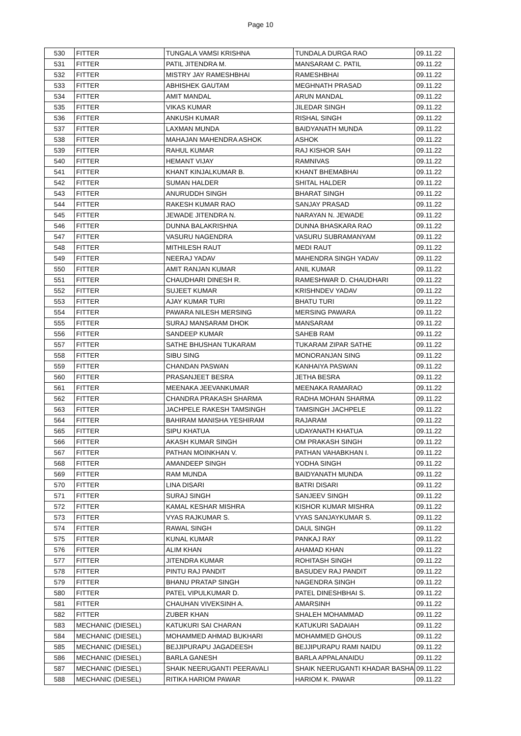Page 10
| 530 | FITTER | TUNGALA VAMSI KRISHNA | TUNDALA DURGA RAO | 09.11.22 |
| 531 | FITTER | PATIL JITENDRA M. | MANSARAM C. PATIL | 09.11.22 |
| 532 | FITTER | MISTRY JAY RAMESHBHAI | RAMESHBHAI | 09.11.22 |
| 533 | FITTER | ABHISHEK GAUTAM | MEGHNATH PRASAD | 09.11.22 |
| 534 | FITTER | AMIT MANDAL | ARUN MANDAL | 09.11.22 |
| 535 | FITTER | VIKAS KUMAR | JILEDAR SINGH | 09.11.22 |
| 536 | FITTER | ANKUSH KUMAR | RISHAL SINGH | 09.11.22 |
| 537 | FITTER | LAXMAN MUNDA | BAIDYANATH MUNDA | 09.11.22 |
| 538 | FITTER | MAHAJAN MAHENDRA ASHOK | ASHOK | 09.11.22 |
| 539 | FITTER | RAHUL KUMAR | RAJ KISHOR SAH | 09.11.22 |
| 540 | FITTER | HEMANT VIJAY | RAMNIVAS | 09.11.22 |
| 541 | FITTER | KHANT KINJALKUMAR B. | KHANT BHEMABHAI | 09.11.22 |
| 542 | FITTER | SUMAN HALDER | SHITAL HALDER | 09.11.22 |
| 543 | FITTER | ANURUDDH SINGH | BHARAT SINGH | 09.11.22 |
| 544 | FITTER | RAKESH KUMAR RAO | SANJAY PRASAD | 09.11.22 |
| 545 | FITTER | JEWADE JITENDRA N. | NARAYAN N. JEWADE | 09.11.22 |
| 546 | FITTER | DUNNA BALAKRISHNA | DUNNA BHASKARA RAO | 09.11.22 |
| 547 | FITTER | VASURU NAGENDRA | VASURU SUBRAMANYAM | 09.11.22 |
| 548 | FITTER | MITHILESH RAUT | MEDI RAUT | 09.11.22 |
| 549 | FITTER | NEERAJ YADAV | MAHENDRA SINGH YADAV | 09.11.22 |
| 550 | FITTER | AMIT RANJAN KUMAR | ANIL KUMAR | 09.11.22 |
| 551 | FITTER | CHAUDHARI DINESH R. | RAMESHWAR D. CHAUDHARI | 09.11.22 |
| 552 | FITTER | SUJEET KUMAR | KRISHNDEV YADAV | 09.11.22 |
| 553 | FITTER | AJAY KUMAR TURI | BHATU TURI | 09.11.22 |
| 554 | FITTER | PAWARA NILESH MERSING | MERSING PAWARA | 09.11.22 |
| 555 | FITTER | SURAJ MANSARAM DHOK | MANSARAM | 09.11.22 |
| 556 | FITTER | SANDEEP KUMAR | SAHEB RAM | 09.11.22 |
| 557 | FITTER | SATHE BHUSHAN TUKARAM | TUKARAM ZIPAR SATHE | 09.11.22 |
| 558 | FITTER | SIBU SING | MONORANJAN SING | 09.11.22 |
| 559 | FITTER | CHANDAN PASWAN | KANHAIYA PASWAN | 09.11.22 |
| 560 | FITTER | PRASANJEET BESRA | JETHA BESRA | 09.11.22 |
| 561 | FITTER | MEENAKA JEEVANKUMAR | MEENAKA RAMARAO | 09.11.22 |
| 562 | FITTER | CHANDRA PRAKASH SHARMA | RADHA MOHAN SHARMA | 09.11.22 |
| 563 | FITTER | JACHPELE RAKESH TAMSINGH | TAMSINGH JACHPELE | 09.11.22 |
| 564 | FITTER | BAHIRAM MANISHA YESHIRAM | RAJARAM | 09.11.22 |
| 565 | FITTER | SIPU KHATUA | UDAYANATH KHATUA | 09.11.22 |
| 566 | FITTER | AKASH KUMAR SINGH | OM PRAKASH SINGH | 09.11.22 |
| 567 | FITTER | PATHAN MOINKHAN V. | PATHAN VAHABKHAN I. | 09.11.22 |
| 568 | FITTER | AMANDEEP SINGH | YODHA SINGH | 09.11.22 |
| 569 | FITTER | RAM MUNDA | BAIDYANATH MUNDA | 09.11.22 |
| 570 | FITTER | LINA DISARI | BATRI DISARI | 09.11.22 |
| 571 | FITTER | SURAJ SINGH | SANJEEV SINGH | 09.11.22 |
| 572 | FITTER | KAMAL KESHAR MISHRA | KISHOR KUMAR MISHRA | 09.11.22 |
| 573 | FITTER | VYAS RAJKUMAR S. | VYAS SANJAYKUMAR S. | 09.11.22 |
| 574 | FITTER | RAWAL SINGH | DAUL SINGH | 09.11.22 |
| 575 | FITTER | KUNAL KUMAR | PANKAJ RAY | 09.11.22 |
| 576 | FITTER | ALIM KHAN | AHAMAD KHAN | 09.11.22 |
| 577 | FITTER | JITENDRA KUMAR | ROHITASH SINGH | 09.11.22 |
| 578 | FITTER | PINTU RAJ PANDIT | BASUDEV RAJ PANDIT | 09.11.22 |
| 579 | FITTER | BHANU PRATAP SINGH | NAGENDRA SINGH | 09.11.22 |
| 580 | FITTER | PATEL VIPULKUMAR D. | PATEL DINESHBHAI S. | 09.11.22 |
| 581 | FITTER | CHAUHAN VIVEKSINH A. | AMARSINH | 09.11.22 |
| 582 | FITTER | ZUBER KHAN | SHALEH MOHAMMAD | 09.11.22 |
| 583 | MECHANIC (DIESEL) | KATUKURI SAI CHARAN | KATUKURI SADAIAH | 09.11.22 |
| 584 | MECHANIC (DIESEL) | MOHAMMED AHMAD BUKHARI | MOHAMMED GHOUS | 09.11.22 |
| 585 | MECHANIC (DIESEL) | BEJJIPURAPU JAGADEESH | BEJJIPURAPU RAMI NAIDU | 09.11.22 |
| 586 | MECHANIC (DIESEL) | BARLA GANESH | BARLA APPALANAIDU | 09.11.22 |
| 587 | MECHANIC (DIESEL) | SHAIK NEERUGANTI PEERAVALI | SHAIK NEERUGANTI KHADAR BASHA | 09.11.22 |
| 588 | MECHANIC (DIESEL) | RITIKA HARIOM PAWAR | HARIOM K. PAWAR | 09.11.22 |